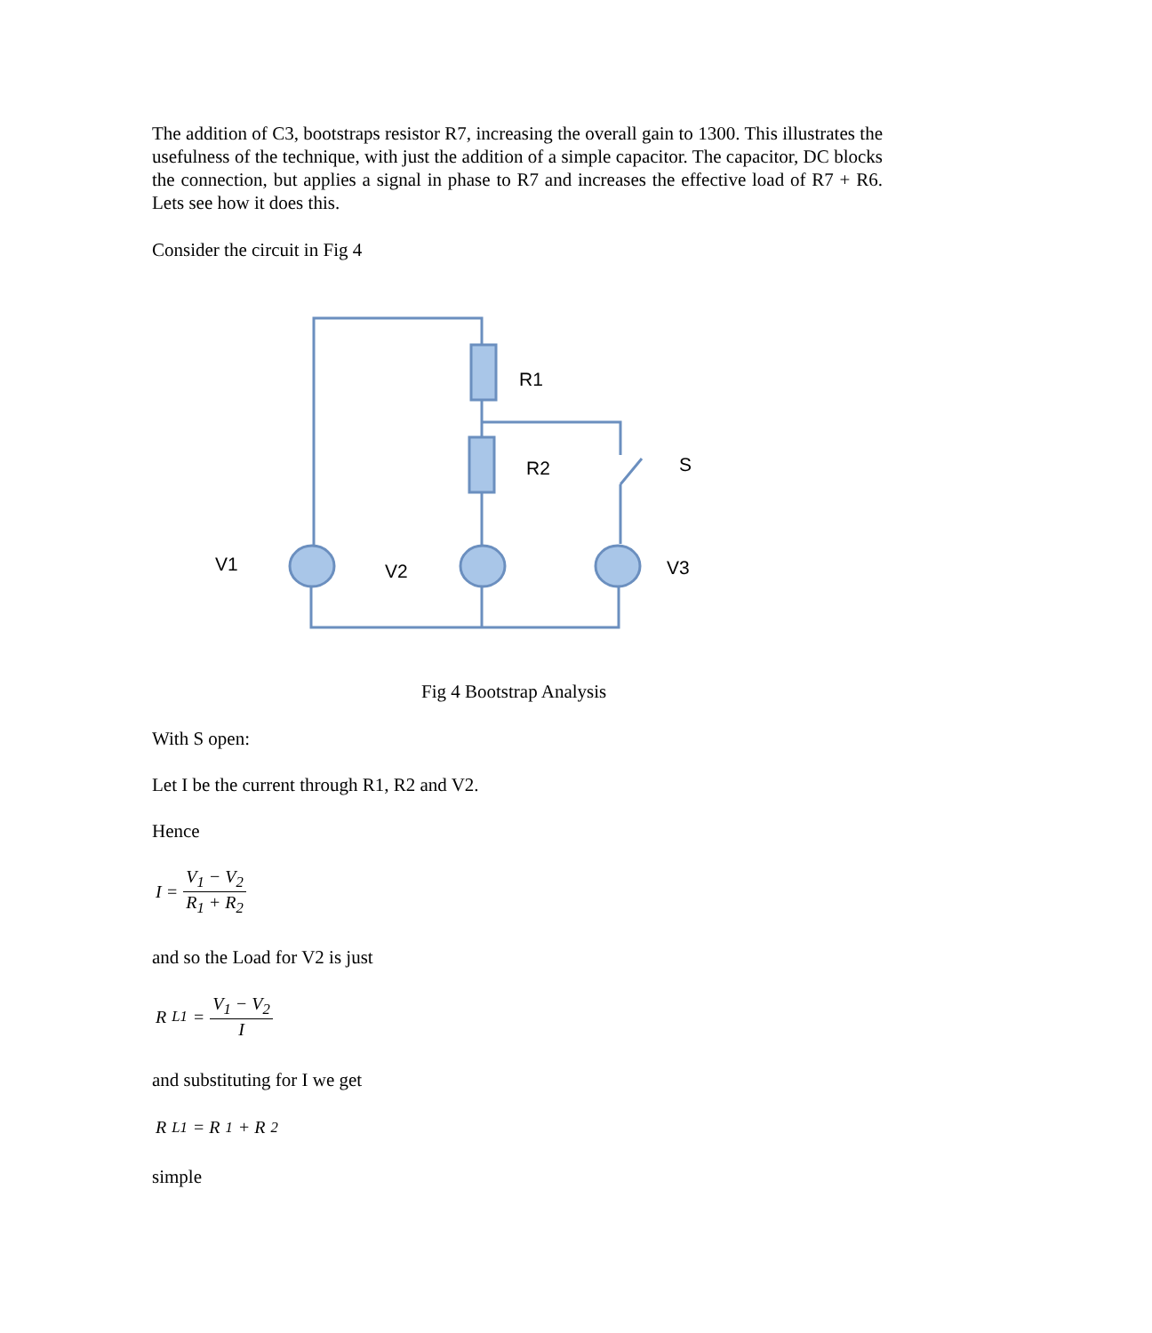The addition of C3, bootstraps resistor R7, increasing the overall gain to 1300. This illustrates the usefulness of the technique, with just the addition of a simple capacitor. The capacitor, DC blocks the connection, but applies a signal in phase to R7 and increases the effective load of R7 + R6. Lets see how it does this.
Consider the circuit in Fig 4
R1
R2
S
V1
V2
V3
Fig 4 Bootstrap Analysis
With S open:
Let I be the current through R1, R2 and V2.
Hence
I = V<sub>1</sub> − V<sub>2</sub> R<sub>1</sub> + R<sub>2</sub>
and so the Load for V2 is just
R<sub>L1</sub> = V<sub>1</sub> − V<sub>2</sub> I
and substituting for I we get
R<sub>L1</sub> = R<sub>1</sub> + R<sub>2</sub>
simple